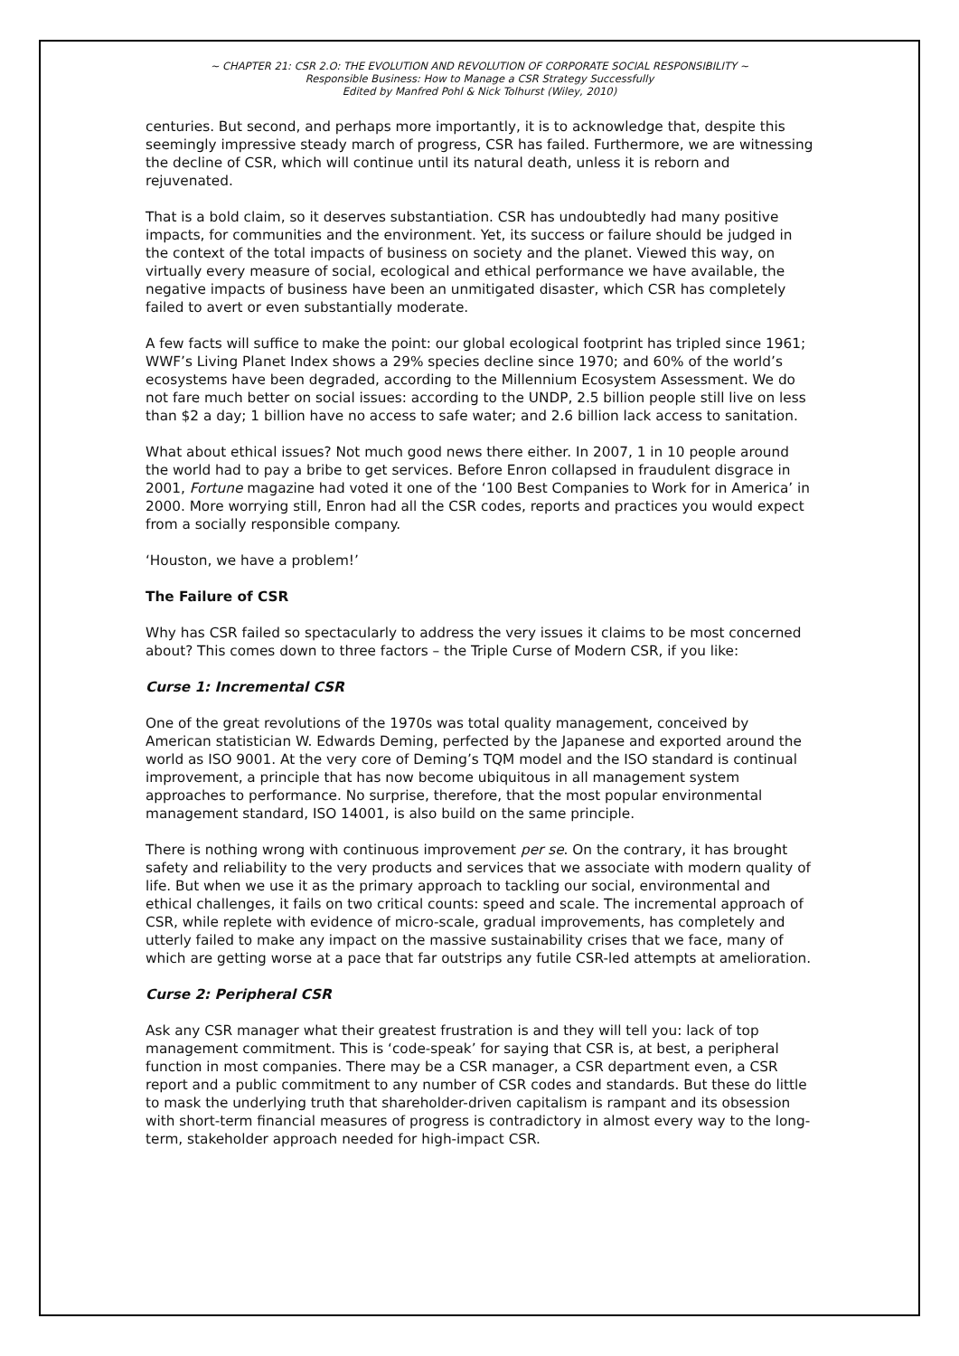~ CHAPTER 21: CSR 2.O: THE EVOLUTION AND REVOLUTION OF CORPORATE SOCIAL RESPONSIBILITY ~
Responsible Business: How to Manage a CSR Strategy Successfully
Edited by Manfred Pohl & Nick Tolhurst (Wiley, 2010)
centuries. But second, and perhaps more importantly, it is to acknowledge that, despite this seemingly impressive steady march of progress, CSR has failed. Furthermore, we are witnessing the decline of CSR, which will continue until its natural death, unless it is reborn and rejuvenated.
That is a bold claim, so it deserves substantiation. CSR has undoubtedly had many positive impacts, for communities and the environment. Yet, its success or failure should be judged in the context of the total impacts of business on society and the planet. Viewed this way, on virtually every measure of social, ecological and ethical performance we have available, the negative impacts of business have been an unmitigated disaster, which CSR has completely failed to avert or even substantially moderate.
A few facts will suffice to make the point: our global ecological footprint has tripled since 1961; WWF’s Living Planet Index shows a 29% species decline since 1970; and 60% of the world’s ecosystems have been degraded, according to the Millennium Ecosystem Assessment. We do not fare much better on social issues: according to the UNDP, 2.5 billion people still live on less than $2 a day; 1 billion have no access to safe water; and 2.6 billion lack access to sanitation.
What about ethical issues? Not much good news there either. In 2007, 1 in 10 people around the world had to pay a bribe to get services. Before Enron collapsed in fraudulent disgrace in 2001, Fortune magazine had voted it one of the ‘100 Best Companies to Work for in America’ in 2000. More worrying still, Enron had all the CSR codes, reports and practices you would expect from a socially responsible company.
‘Houston, we have a problem!’
The Failure of CSR
Why has CSR failed so spectacularly to address the very issues it claims to be most concerned about? This comes down to three factors – the Triple Curse of Modern CSR, if you like:
Curse 1: Incremental CSR
One of the great revolutions of the 1970s was total quality management, conceived by American statistician W. Edwards Deming, perfected by the Japanese and exported around the world as ISO 9001. At the very core of Deming’s TQM model and the ISO standard is continual improvement, a principle that has now become ubiquitous in all management system approaches to performance. No surprise, therefore, that the most popular environmental management standard, ISO 14001, is also build on the same principle.
There is nothing wrong with continuous improvement per se. On the contrary, it has brought safety and reliability to the very products and services that we associate with modern quality of life. But when we use it as the primary approach to tackling our social, environmental and ethical challenges, it fails on two critical counts: speed and scale. The incremental approach of CSR, while replete with evidence of micro-scale, gradual improvements, has completely and utterly failed to make any impact on the massive sustainability crises that we face, many of which are getting worse at a pace that far outstrips any futile CSR-led attempts at amelioration.
Curse 2: Peripheral CSR
Ask any CSR manager what their greatest frustration is and they will tell you: lack of top management commitment. This is ‘code-speak’ for saying that CSR is, at best, a peripheral function in most companies. There may be a CSR manager, a CSR department even, a CSR report and a public commitment to any number of CSR codes and standards. But these do little to mask the underlying truth that shareholder-driven capitalism is rampant and its obsession with short-term financial measures of progress is contradictory in almost every way to the long-term, stakeholder approach needed for high-impact CSR.